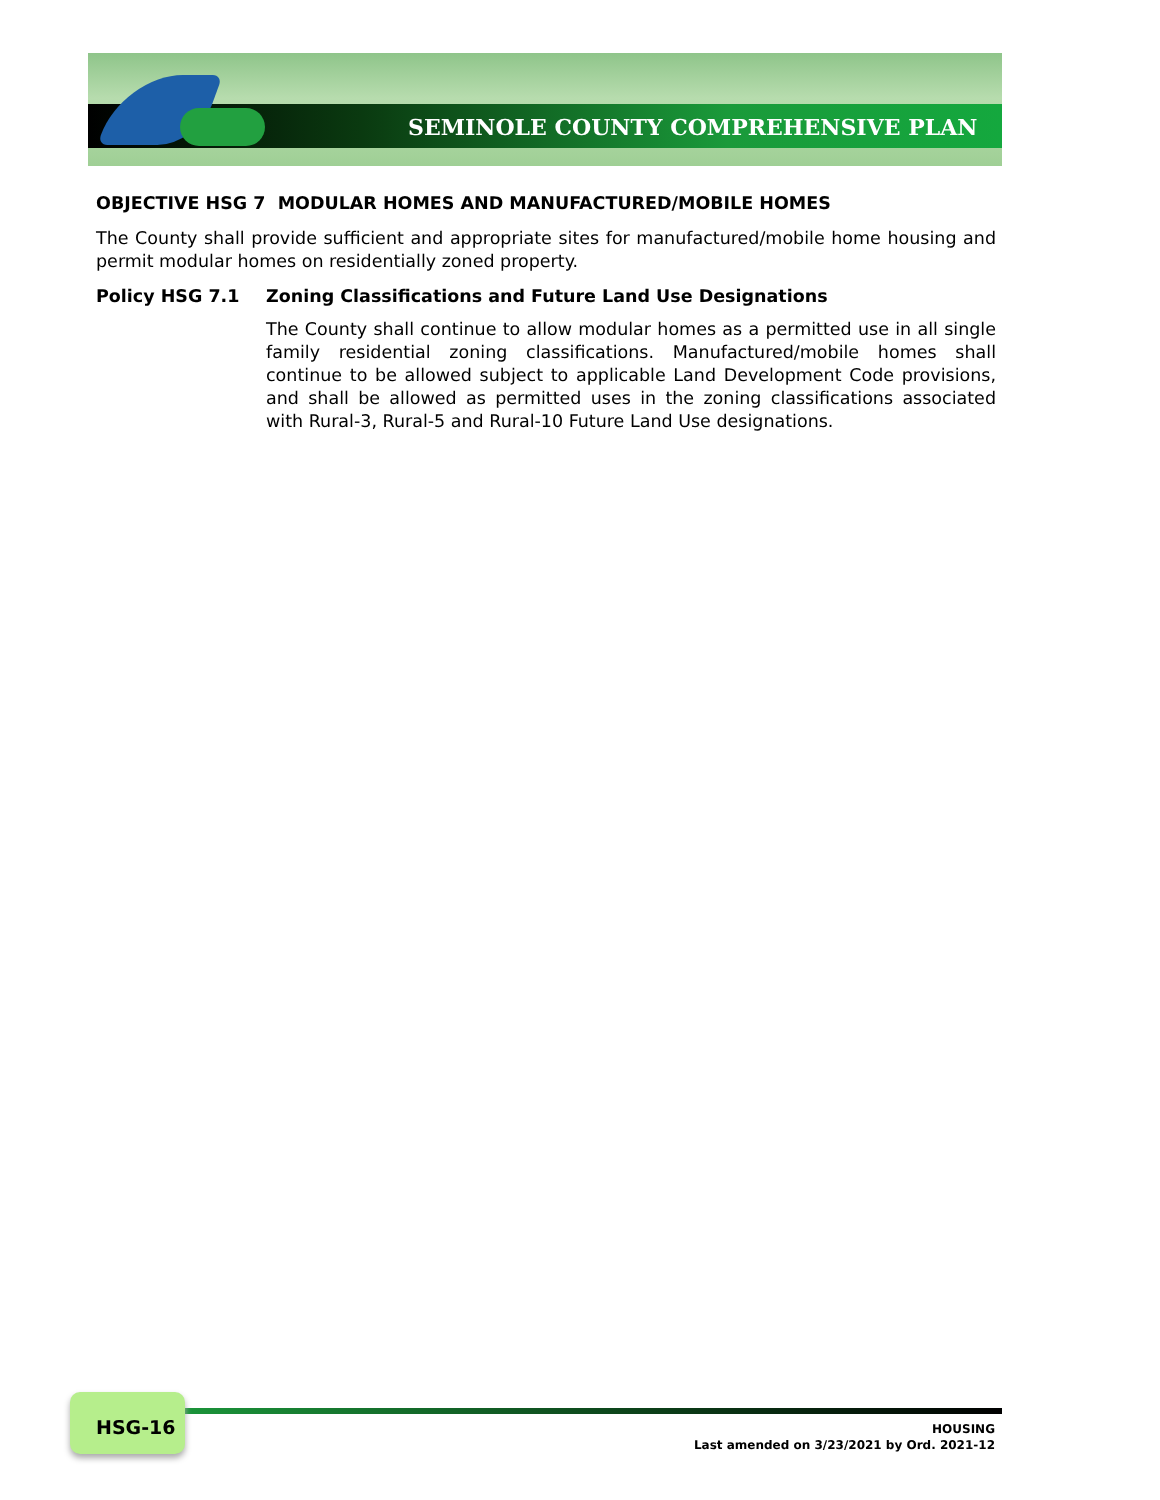SEMINOLE COUNTY COMPREHENSIVE PLAN
OBJECTIVE HSG 7 MODULAR HOMES AND MANUFACTURED/MOBILE HOMES
The County shall provide sufficient and appropriate sites for manufactured/mobile home housing and permit modular homes on residentially zoned property.
Policy HSG 7.1 Zoning Classifications and Future Land Use Designations
The County shall continue to allow modular homes as a permitted use in all single family residential zoning classifications. Manufactured/mobile homes shall continue to be allowed subject to applicable Land Development Code provisions, and shall be allowed as permitted uses in the zoning classifications associated with Rural-3, Rural-5 and Rural-10 Future Land Use designations.
HSG-16
HOUSING
Last amended on 3/23/2021 by Ord. 2021-12